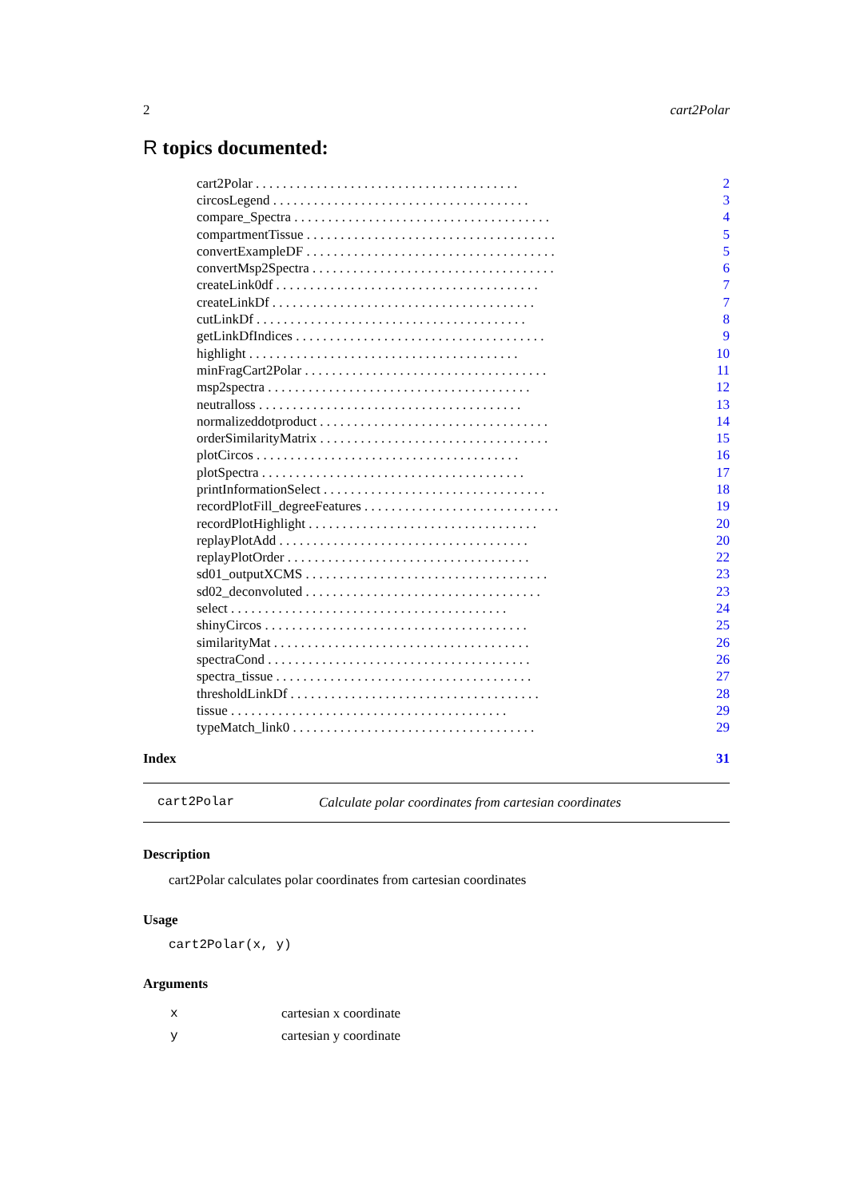2 cart2Polar
R topics documented:
| cart2Polar . . . . . . . . . . . . . . . . . . . . . . . . . . . . . . . . . . . . . . . | 2 |
| circosLegend . . . . . . . . . . . . . . . . . . . . . . . . . . . . . . . . . . . . . . | 3 |
| compare_Spectra . . . . . . . . . . . . . . . . . . . . . . . . . . . . . . . . . . . . . . | 4 |
| compartmentTissue . . . . . . . . . . . . . . . . . . . . . . . . . . . . . . . . . . . . . | 5 |
| convertExampleDF . . . . . . . . . . . . . . . . . . . . . . . . . . . . . . . . . . . . . | 5 |
| convertMsp2Spectra . . . . . . . . . . . . . . . . . . . . . . . . . . . . . . . . . . . . | 6 |
| createLink0df . . . . . . . . . . . . . . . . . . . . . . . . . . . . . . . . . . . . . . . | 7 |
| createLinkDf . . . . . . . . . . . . . . . . . . . . . . . . . . . . . . . . . . . . . . . | 7 |
| cutLinkDf . . . . . . . . . . . . . . . . . . . . . . . . . . . . . . . . . . . . . . . . | 8 |
| getLinkDfIndices . . . . . . . . . . . . . . . . . . . . . . . . . . . . . . . . . . . . . | 9 |
| highlight . . . . . . . . . . . . . . . . . . . . . . . . . . . . . . . . . . . . . . . . | 10 |
| minFragCart2Polar . . . . . . . . . . . . . . . . . . . . . . . . . . . . . . . . . . . . | 11 |
| msp2spectra . . . . . . . . . . . . . . . . . . . . . . . . . . . . . . . . . . . . . . . | 12 |
| neutralloss . . . . . . . . . . . . . . . . . . . . . . . . . . . . . . . . . . . . . . . | 13 |
| normalizeddotproduct . . . . . . . . . . . . . . . . . . . . . . . . . . . . . . . . . . | 14 |
| orderSimilarityMatrix . . . . . . . . . . . . . . . . . . . . . . . . . . . . . . . . . . | 15 |
| plotCircos . . . . . . . . . . . . . . . . . . . . . . . . . . . . . . . . . . . . . . . | 16 |
| plotSpectra . . . . . . . . . . . . . . . . . . . . . . . . . . . . . . . . . . . . . . . | 17 |
| printInformationSelect . . . . . . . . . . . . . . . . . . . . . . . . . . . . . . . . . | 18 |
| recordPlotFill_degreeFeatures . . . . . . . . . . . . . . . . . . . . . . . . . . . . . | 19 |
| recordPlotHighlight . . . . . . . . . . . . . . . . . . . . . . . . . . . . . . . . . . | 20 |
| replayPlotAdd . . . . . . . . . . . . . . . . . . . . . . . . . . . . . . . . . . . . . | 20 |
| replayPlotOrder . . . . . . . . . . . . . . . . . . . . . . . . . . . . . . . . . . . . | 22 |
| sd01_outputXCMS . . . . . . . . . . . . . . . . . . . . . . . . . . . . . . . . . . . . | 23 |
| sd02_deconvoluted . . . . . . . . . . . . . . . . . . . . . . . . . . . . . . . . . . . | 23 |
| select . . . . . . . . . . . . . . . . . . . . . . . . . . . . . . . . . . . . . . . . . | 24 |
| shinyCircos . . . . . . . . . . . . . . . . . . . . . . . . . . . . . . . . . . . . . . . | 25 |
| similarityMat . . . . . . . . . . . . . . . . . . . . . . . . . . . . . . . . . . . . . . | 26 |
| spectraCond . . . . . . . . . . . . . . . . . . . . . . . . . . . . . . . . . . . . . . . | 26 |
| spectra_tissue . . . . . . . . . . . . . . . . . . . . . . . . . . . . . . . . . . . . . . | 27 |
| thresholdLinkDf . . . . . . . . . . . . . . . . . . . . . . . . . . . . . . . . . . . . . | 28 |
| tissue . . . . . . . . . . . . . . . . . . . . . . . . . . . . . . . . . . . . . . . . . | 29 |
| typeMatch_link0 . . . . . . . . . . . . . . . . . . . . . . . . . . . . . . . . . . . . | 29 |
Index 31
cart2Polar Calculate polar coordinates from cartesian coordinates
Description
cart2Polar calculates polar coordinates from cartesian coordinates
Usage
cart2Polar(x, y)
Arguments
| x | cartesian x coordinate |
| y | cartesian y coordinate |